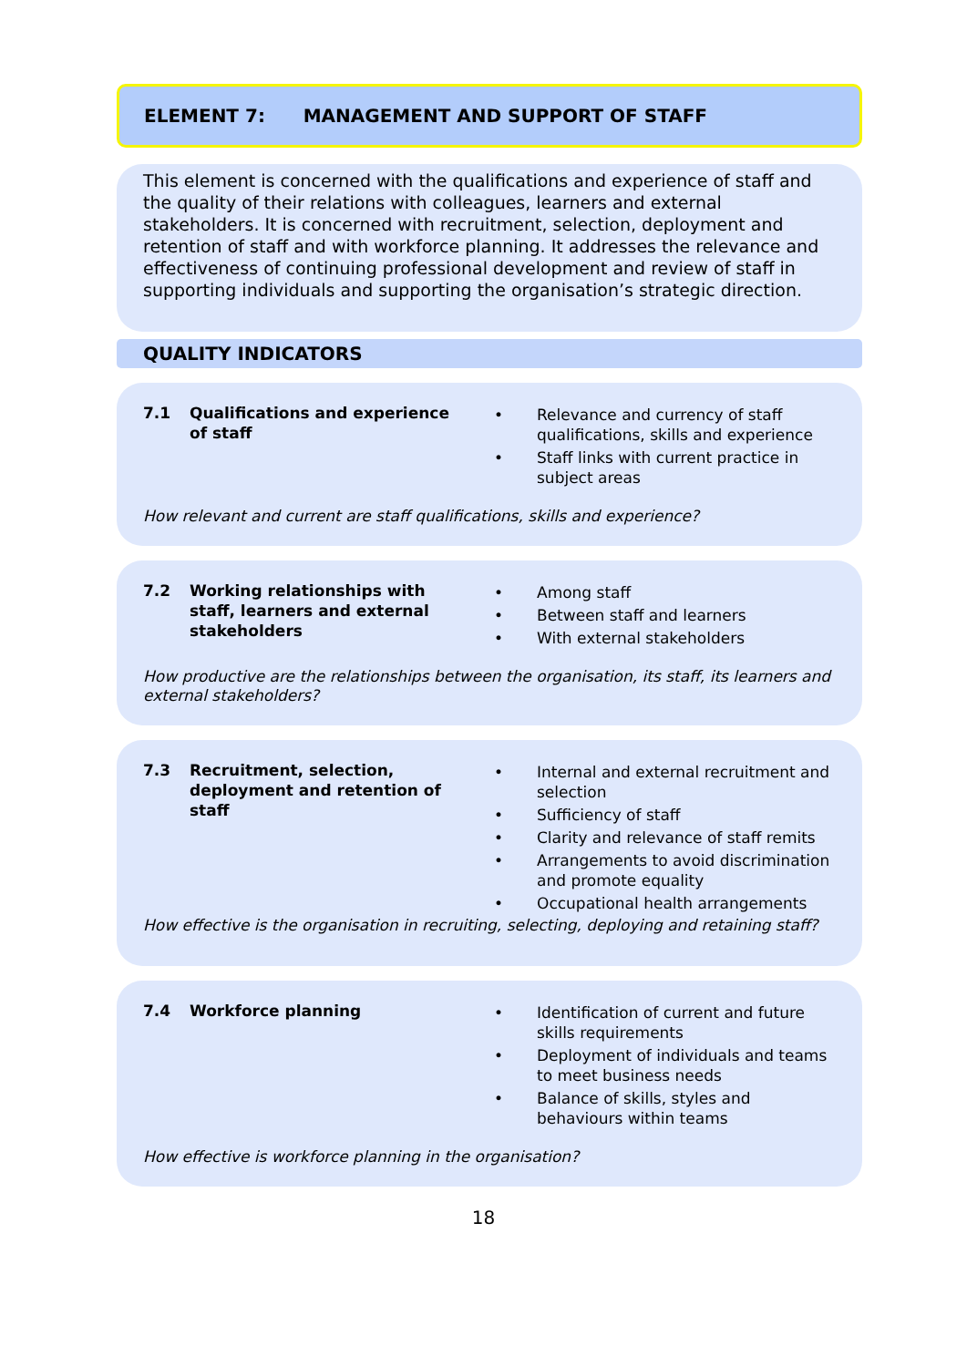ELEMENT 7: MANAGEMENT AND SUPPORT OF STAFF
This element is concerned with the qualifications and experience of staff and the quality of their relations with colleagues, learners and external stakeholders. It is concerned with recruitment, selection, deployment and retention of staff and with workforce planning. It addresses the relevance and effectiveness of continuing professional development and review of staff in supporting individuals and supporting the organisation’s strategic direction.
QUALITY INDICATORS
7.1 Qualifications and experience of staff
• Relevance and currency of staff qualifications, skills and experience
• Staff links with current practice in subject areas
How relevant and current are staff qualifications, skills and experience?
7.2 Working relationships with staff, learners and external stakeholders
• Among staff
• Between staff and learners
• With external stakeholders
How productive are the relationships between the organisation, its staff, its learners and external stakeholders?
7.3 Recruitment, selection, deployment and retention of staff
• Internal and external recruitment and selection
• Sufficiency of staff
• Clarity and relevance of staff remits
• Arrangements to avoid discrimination and promote equality
• Occupational health arrangements
How effective is the organisation in recruiting, selecting, deploying and retaining staff?
7.4 Workforce planning • Identification of current and future skills requirements
• Deployment of individuals and teams to meet business needs
• Balance of skills, styles and behaviours within teams
How effective is workforce planning in the organisation?
18